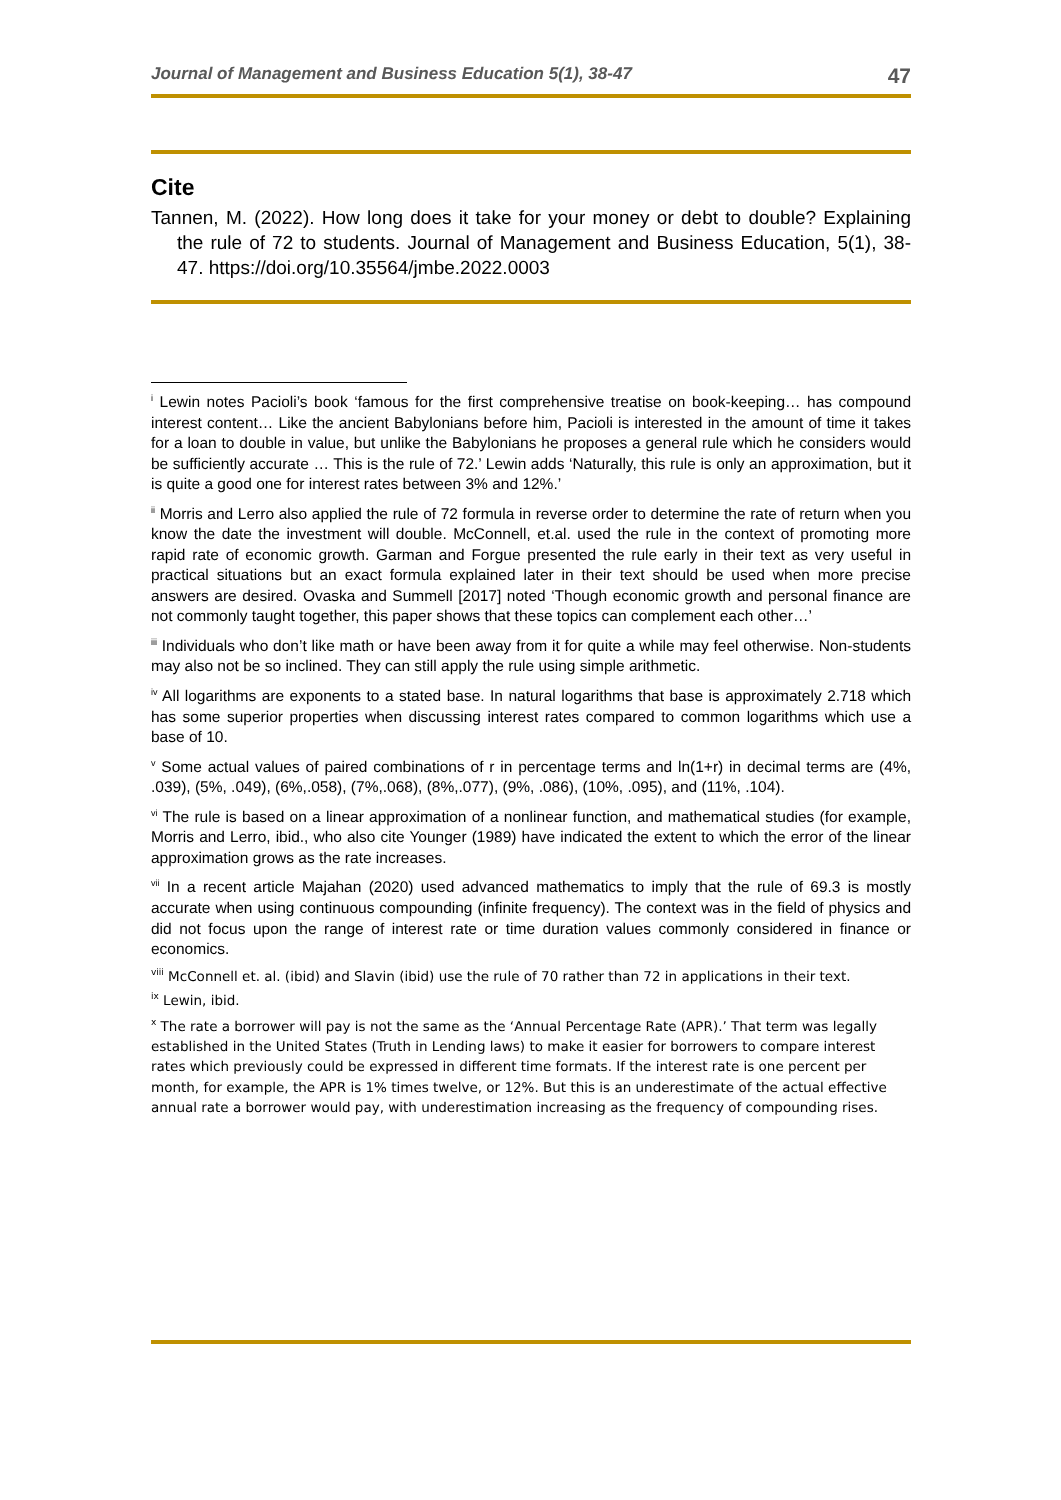Journal of Management and Business Education 5(1), 38-47 47
Cite
Tannen, M. (2022). How long does it take for your money or debt to double? Explaining the rule of 72 to students. Journal of Management and Business Education, 5(1), 38-47. https://doi.org/10.35564/jmbe.2022.0003
<sup>i</sup> Lewin notes Pacioli’s book ‘famous for the first comprehensive treatise on book-keeping… has compound interest content… Like the ancient Babylonians before him, Pacioli is interested in the amount of time it takes for a loan to double in value, but unlike the Babylonians he proposes a general rule which he considers would be sufficiently accurate … This is the rule of 72.’ Lewin adds ‘Naturally, this rule is only an approximation, but it is quite a good one for interest rates between 3% and 12%.’
<sup>ii</sup> Morris and Lerro also applied the rule of 72 formula in reverse order to determine the rate of return when you know the date the investment will double. McConnell, et.al. used the rule in the context of promoting more rapid rate of economic growth. Garman and Forgue presented the rule early in their text as very useful in practical situations but an exact formula explained later in their text should be used when more precise answers are desired. Ovaska and Summell [2017] noted ‘Though economic growth and personal finance are not commonly taught together, this paper shows that these topics can complement each other…’
<sup>iii</sup> Individuals who don’t like math or have been away from it for quite a while may feel otherwise. Non-students may also not be so inclined. They can still apply the rule using simple arithmetic.
<sup>iv</sup> All logarithms are exponents to a stated base. In natural logarithms that base is approximately 2.718 which has some superior properties when discussing interest rates compared to common logarithms which use a base of 10.
<sup>v</sup> Some actual values of paired combinations of r in percentage terms and ln(1+r) in decimal terms are (4%, .039), (5%, .049), (6%,.058), (7%,.068), (8%,.077), (9%, .086), (10%, .095), and (11%, .104).
<sup>vi</sup> The rule is based on a linear approximation of a nonlinear function, and mathematical studies (for example, Morris and Lerro, ibid., who also cite Younger (1989) have indicated the extent to which the error of the linear approximation grows as the rate increases.
<sup>vii</sup> In a recent article Majahan (2020) used advanced mathematics to imply that the rule of 69.3 is mostly accurate when using continuous compounding (infinite frequency). The context was in the field of physics and did not focus upon the range of interest rate or time duration values commonly considered in finance or economics.
<sup>viii</sup> McConnell et. al. (ibid) and Slavin (ibid) use the rule of 70 rather than 72 in applications in their text.
<sup>ix</sup> Lewin, ibid.
<sup>x</sup> The rate a borrower will pay is not the same as the ‘Annual Percentage Rate (APR).’ That term was legally established in the United States (Truth in Lending laws) to make it easier for borrowers to compare interest rates which previously could be expressed in different time formats. If the interest rate is one percent per month, for example, the APR is 1% times twelve, or 12%. But this is an underestimate of the actual effective annual rate a borrower would pay, with underestimation increasing as the frequency of compounding rises.